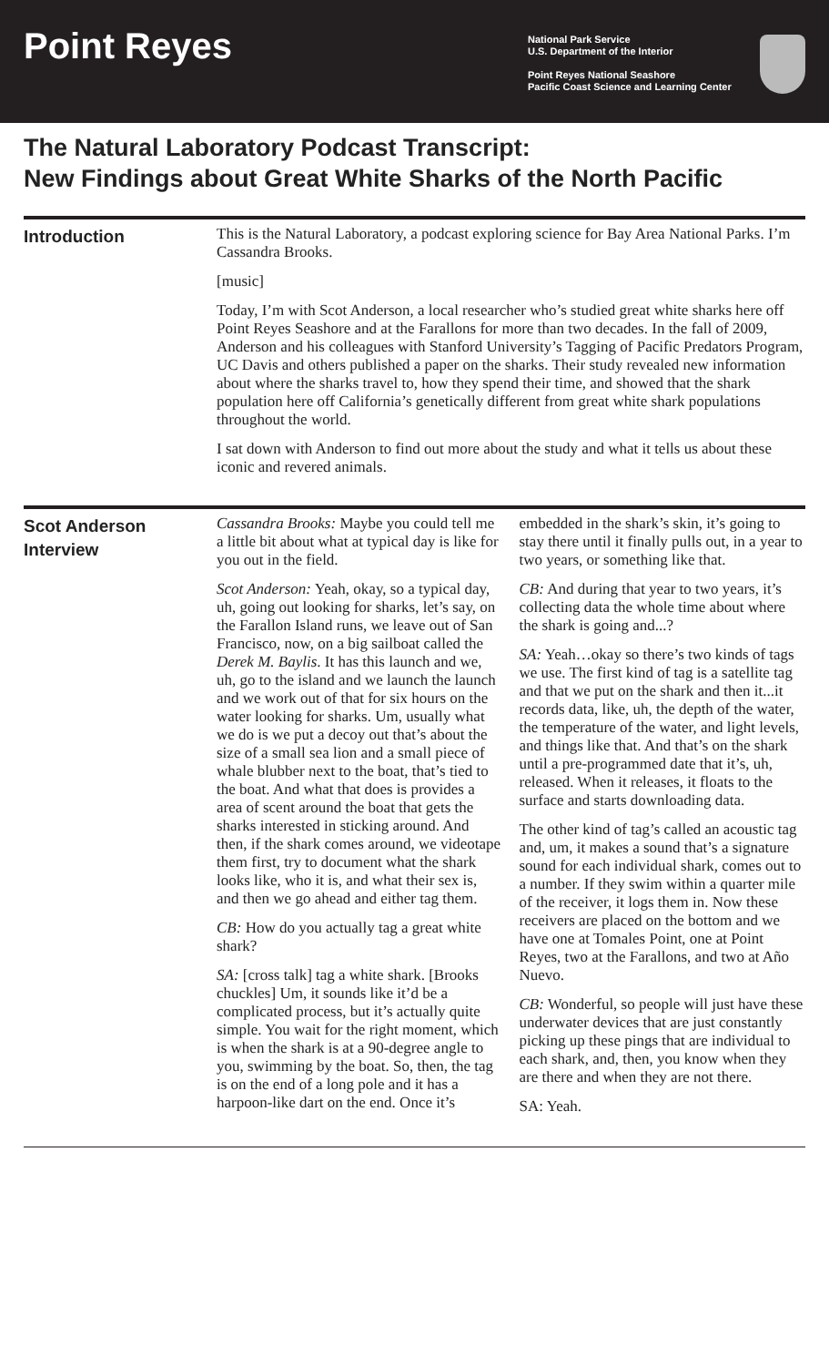Point Reyes
National Park Service
U.S. Department of the Interior
Point Reyes National Seashore
Pacific Coast Science and Learning Center
The Natural Laboratory Podcast Transcript:
New Findings about Great White Sharks of the North Pacific
Introduction
This is the Natural Laboratory, a podcast exploring science for Bay Area National Parks. I’m Cassandra Brooks.
[music]
Today, I’m with Scot Anderson, a local researcher who’s studied great white sharks here off Point Reyes Seashore and at the Farallons for more than two decades. In the fall of 2009, Anderson and his colleagues with Stanford University’s Tagging of Pacific Predators Program, UC Davis and others published a paper on the sharks. Their study revealed new information about where the sharks travel to, how they spend their time, and showed that the shark population here off California’s genetically different from great white shark populations throughout the world.
I sat down with Anderson to find out more about the study and what it tells us about these iconic and revered animals.
Scot Anderson Interview
Cassandra Brooks: Maybe you could tell me a little bit about what at typical day is like for you out in the field.
Scot Anderson: Yeah, okay, so a typical day, uh, going out looking for sharks, let’s say, on the Farallon Island runs, we leave out of San Francisco, now, on a big sailboat called the Derek M. Baylis. It has this launch and we, uh, go to the island and we launch the launch and we work out of that for six hours on the water looking for sharks. Um, usually what we do is we put a decoy out that’s about the size of a small sea lion and a small piece of whale blubber next to the boat, that’s tied to the boat. And what that does is provides a area of scent around the boat that gets the sharks interested in sticking around. And then, if the shark comes around, we videotape them first, try to document what the shark looks like, who it is, and what their sex is, and then we go ahead and either tag them.
CB: How do you actually tag a great white shark?
SA: [cross talk] tag a white shark. [Brooks chuckles] Um, it sounds like it’d be a complicated process, but it’s actually quite simple. You wait for the right moment, which is when the shark is at a 90-degree angle to you, swimming by the boat. So, then, the tag is on the end of a long pole and it has a harpoon-like dart on the end. Once it’s embedded in the shark’s skin, it’s going to stay there until it finally pulls out, in a year to two years, or something like that.
CB: And during that year to two years, it’s collecting data the whole time about where the shark is going and...?
SA: Yeah…okay so there’s two kinds of tags we use. The first kind of tag is a satellite tag and that we put on the shark and then it...it records data, like, uh, the depth of the water, the temperature of the water, and light levels, and things like that. And that’s on the shark until a pre-programmed date that it’s, uh, released. When it releases, it floats to the surface and starts downloading data.
The other kind of tag’s called an acoustic tag and, um, it makes a sound that’s a signature sound for each individual shark, comes out to a number. If they swim within a quarter mile of the receiver, it logs them in. Now these receivers are placed on the bottom and we have one at Tomales Point, one at Point Reyes, two at the Farallons, and two at Año Nuevo.
CB: Wonderful, so people will just have these underwater devices that are just constantly picking up these pings that are individual to each shark, and, then, you know when they are there and when they are not there.
SA: Yeah.